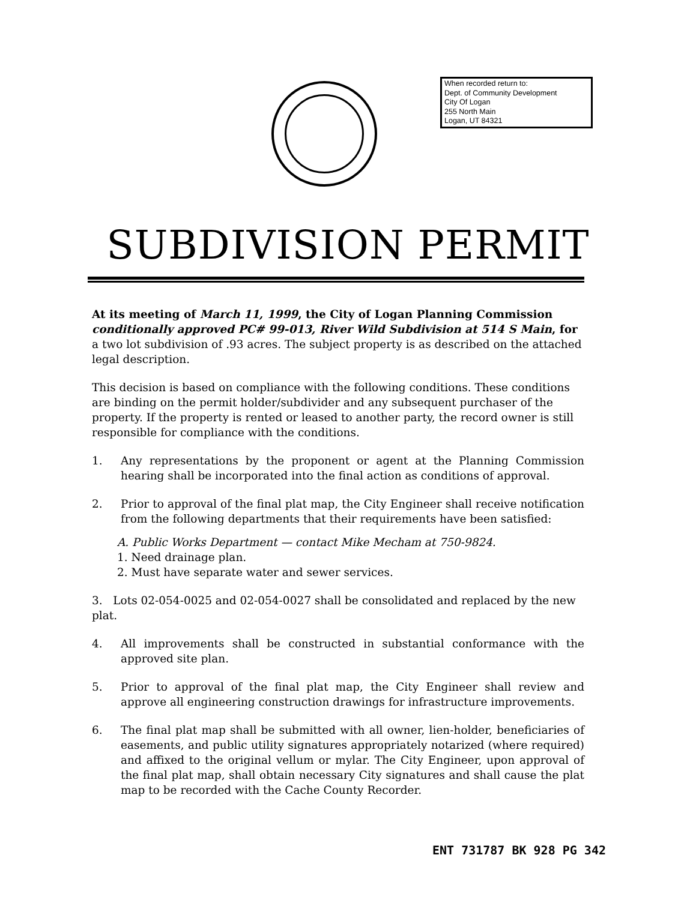When recorded return to:
Dept. of Community Development
City Of Logan
255 North Main
Logan, UT 84321
SUBDIVISION PERMIT
At its meeting of March 11, 1999, the City of Logan Planning Commission conditionally approved PC# 99-013, River Wild Subdivision at 514 S Main, for a two lot subdivision of .93 acres. The subject property is as described on the attached legal description.
This decision is based on compliance with the following conditions. These conditions are binding on the permit holder/subdivider and any subsequent purchaser of the property. If the property is rented or leased to another party, the record owner is still responsible for compliance with the conditions.
1. Any representations by the proponent or agent at the Planning Commission hearing shall be incorporated into the final action as conditions of approval.
2. Prior to approval of the final plat map, the City Engineer shall receive notification from the following departments that their requirements have been satisfied:
A. Public Works Department — contact Mike Mecham at 750-9824.
1. Need drainage plan.
2. Must have separate water and sewer services.
3. Lots 02-054-0025 and 02-054-0027 shall be consolidated and replaced by the new plat.
4. All improvements shall be constructed in substantial conformance with the approved site plan.
5. Prior to approval of the final plat map, the City Engineer shall review and approve all engineering construction drawings for infrastructure improvements.
6. The final plat map shall be submitted with all owner, lien-holder, beneficiaries of easements, and public utility signatures appropriately notarized (where required) and affixed to the original vellum or mylar. The City Engineer, upon approval of the final plat map, shall obtain necessary City signatures and shall cause the plat map to be recorded with the Cache County Recorder.
ENT 731787 BK 928 PG 342